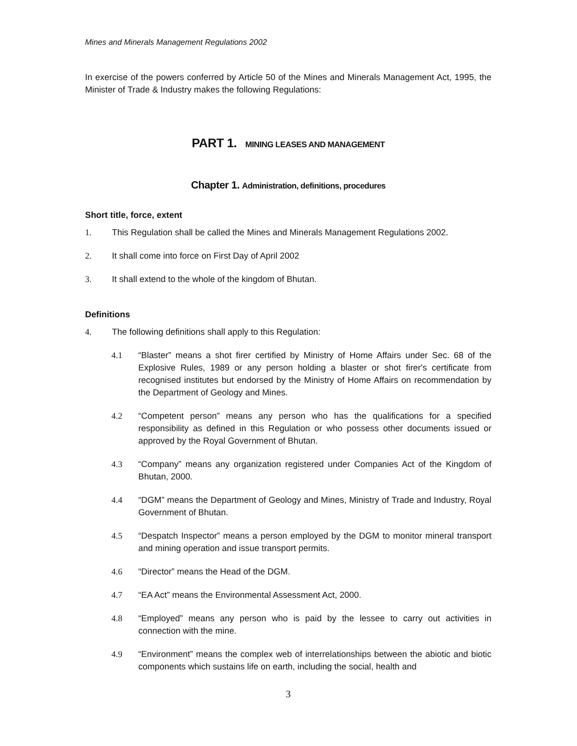Mines and Minerals Management Regulations 2002
In exercise of the powers conferred by Article 50 of the Mines and Minerals Management Act, 1995, the Minister of Trade & Industry makes the following Regulations:
PART 1. MINING LEASES AND MANAGEMENT
Chapter 1. Administration, definitions, procedures
Short title, force, extent
1. This Regulation shall be called the Mines and Minerals Management Regulations 2002.
2. It shall come into force on First Day of April 2002
3. It shall extend to the whole of the kingdom of Bhutan.
Definitions
4. The following definitions shall apply to this Regulation:
4.1 “Blaster” means a shot firer certified by Ministry of Home Affairs under Sec. 68 of the Explosive Rules, 1989 or any person holding a blaster or shot firer's certificate from recognised institutes but endorsed by the Ministry of Home Affairs on recommendation by the Department of Geology and Mines.
4.2 “Competent person” means any person who has the qualifications for a specified responsibility as defined in this Regulation or who possess other documents issued or approved by the Royal Government of Bhutan.
4.3 “Company” means any organization registered under Companies Act of the Kingdom of Bhutan, 2000.
4.4 “DGM” means the Department of Geology and Mines, Ministry of Trade and Industry, Royal Government of Bhutan.
4.5 “Despatch Inspector” means a person employed by the DGM to monitor mineral transport and mining operation and issue transport permits.
4.6 “Director” means the Head of the DGM.
4.7 “EA Act” means the Environmental Assessment Act, 2000.
4.8 “Employed” means any person who is paid by the lessee to carry out activities in connection with the mine.
4.9 “Environment” means the complex web of interrelationships between the abiotic and biotic components which sustains life on earth, including the social, health and
3